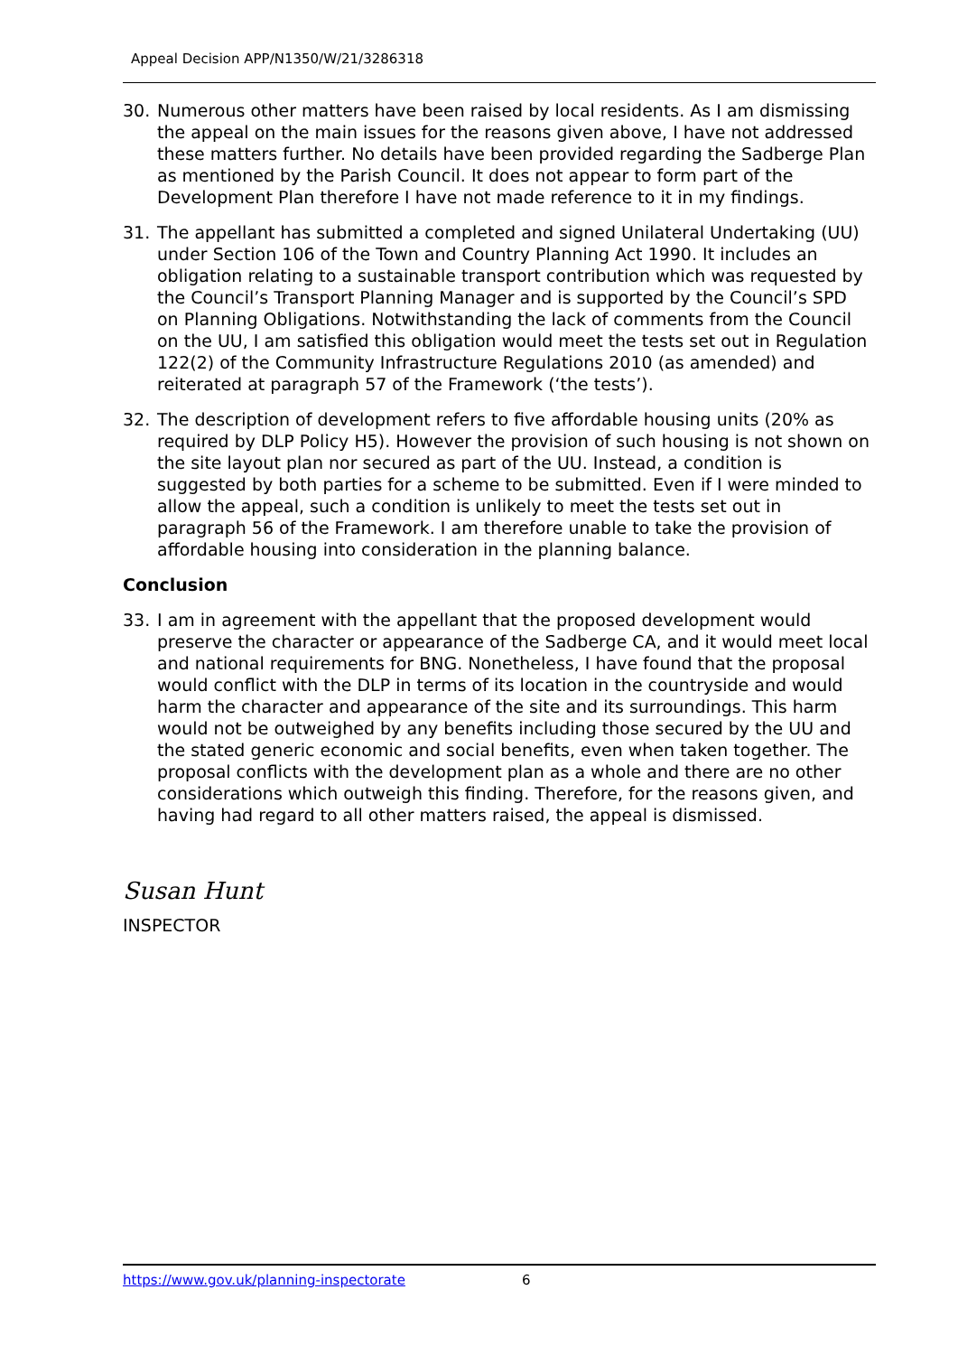Appeal Decision APP/N1350/W/21/3286318
30. Numerous other matters have been raised by local residents. As I am dismissing the appeal on the main issues for the reasons given above, I have not addressed these matters further. No details have been provided regarding the Sadberge Plan as mentioned by the Parish Council. It does not appear to form part of the Development Plan therefore I have not made reference to it in my findings.
31. The appellant has submitted a completed and signed Unilateral Undertaking (UU) under Section 106 of the Town and Country Planning Act 1990. It includes an obligation relating to a sustainable transport contribution which was requested by the Council’s Transport Planning Manager and is supported by the Council’s SPD on Planning Obligations. Notwithstanding the lack of comments from the Council on the UU, I am satisfied this obligation would meet the tests set out in Regulation 122(2) of the Community Infrastructure Regulations 2010 (as amended) and reiterated at paragraph 57 of the Framework (‘the tests’).
32. The description of development refers to five affordable housing units (20% as required by DLP Policy H5). However the provision of such housing is not shown on the site layout plan nor secured as part of the UU. Instead, a condition is suggested by both parties for a scheme to be submitted. Even if I were minded to allow the appeal, such a condition is unlikely to meet the tests set out in paragraph 56 of the Framework. I am therefore unable to take the provision of affordable housing into consideration in the planning balance.
Conclusion
33. I am in agreement with the appellant that the proposed development would preserve the character or appearance of the Sadberge CA, and it would meet local and national requirements for BNG. Nonetheless, I have found that the proposal would conflict with the DLP in terms of its location in the countryside and would harm the character and appearance of the site and its surroundings. This harm would not be outweighed by any benefits including those secured by the UU and the stated generic economic and social benefits, even when taken together. The proposal conflicts with the development plan as a whole and there are no other considerations which outweigh this finding. Therefore, for the reasons given, and having had regard to all other matters raised, the appeal is dismissed.
Susan Hunt
INSPECTOR
https://www.gov.uk/planning-inspectorate 6